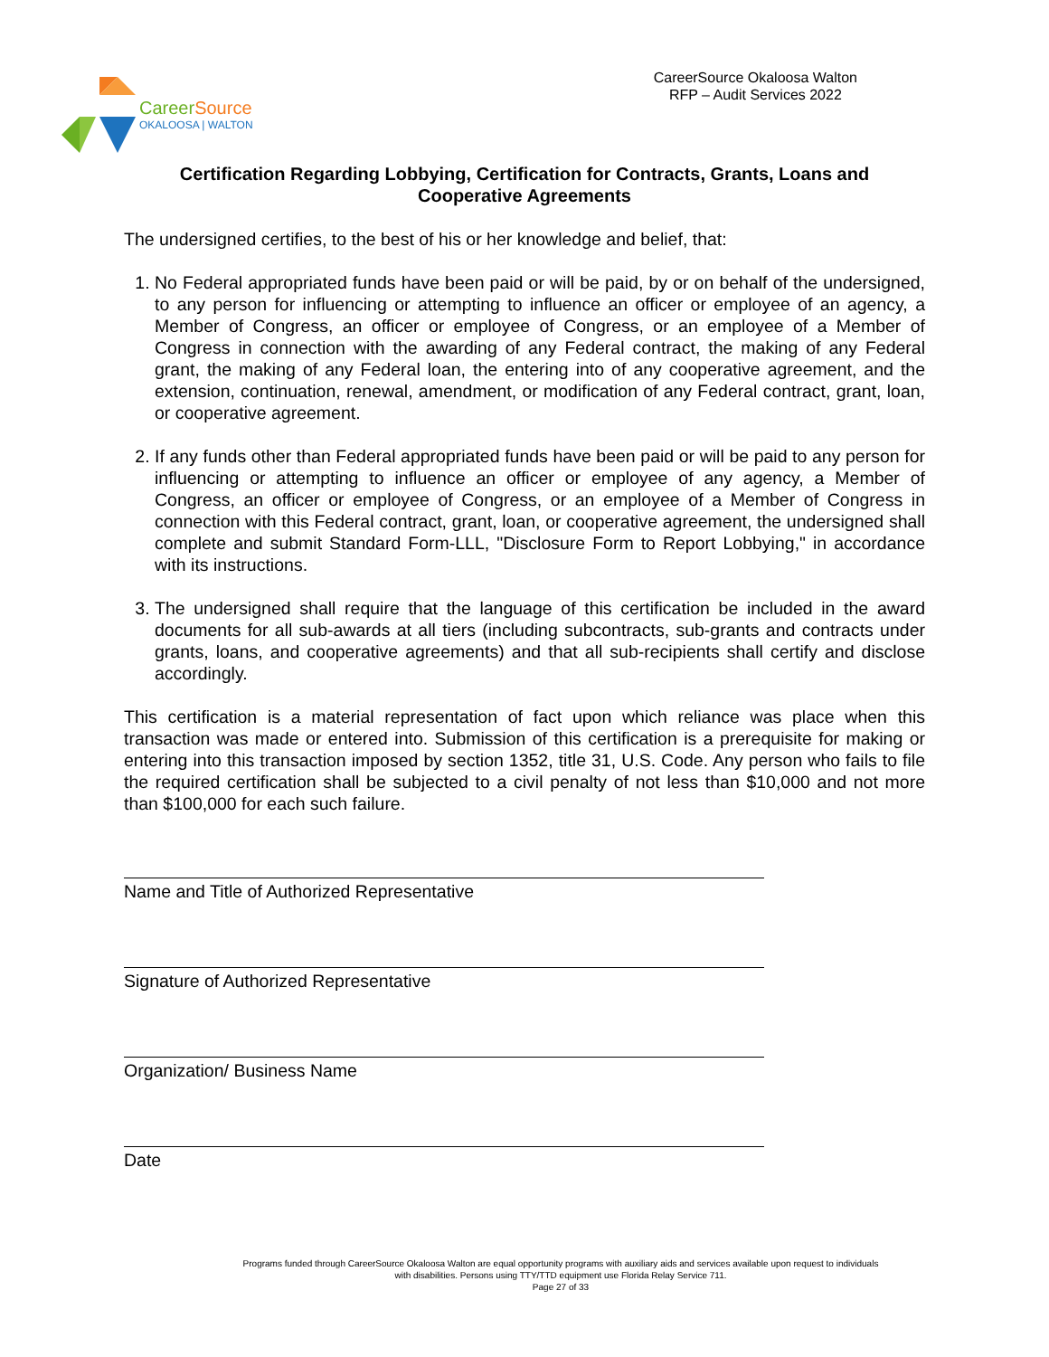CareerSource
OKALOOSA | WALTON
CareerSource Okaloosa Walton
RFP – Audit Services 2022
Certification Regarding Lobbying, Certification for Contracts, Grants, Loans and Cooperative Agreements
The undersigned certifies, to the best of his or her knowledge and belief, that:
1. No Federal appropriated funds have been paid or will be paid, by or on behalf of the undersigned, to any person for influencing or attempting to influence an officer or employee of an agency, a Member of Congress, an officer or employee of Congress, or an employee of a Member of Congress in connection with the awarding of any Federal contract, the making of any Federal grant, the making of any Federal loan, the entering into of any cooperative agreement, and the extension, continuation, renewal, amendment, or modification of any Federal contract, grant, loan, or cooperative agreement.
2. If any funds other than Federal appropriated funds have been paid or will be paid to any person for influencing or attempting to influence an officer or employee of any agency, a Member of Congress, an officer or employee of Congress, or an employee of a Member of Congress in connection with this Federal contract, grant, loan, or cooperative agreement, the undersigned shall complete and submit Standard Form-LLL, "Disclosure Form to Report Lobbying," in accordance with its instructions.
3. The undersigned shall require that the language of this certification be included in the award documents for all sub-awards at all tiers (including subcontracts, sub-grants and contracts under grants, loans, and cooperative agreements) and that all sub-recipients shall certify and disclose accordingly.
This certification is a material representation of fact upon which reliance was place when this transaction was made or entered into. Submission of this certification is a prerequisite for making or entering into this transaction imposed by section 1352, title 31, U.S. Code. Any person who fails to file the required certification shall be subjected to a civil penalty of not less than $10,000 and not more than $100,000 for each such failure.
Name and Title of Authorized Representative
Signature of Authorized Representative
Organization/ Business Name
Date
Programs funded through CareerSource Okaloosa Walton are equal opportunity programs with auxiliary aids and services available upon request to individuals with disabilities. Persons using TTY/TTD equipment use Florida Relay Service 711.
Page 27 of 33